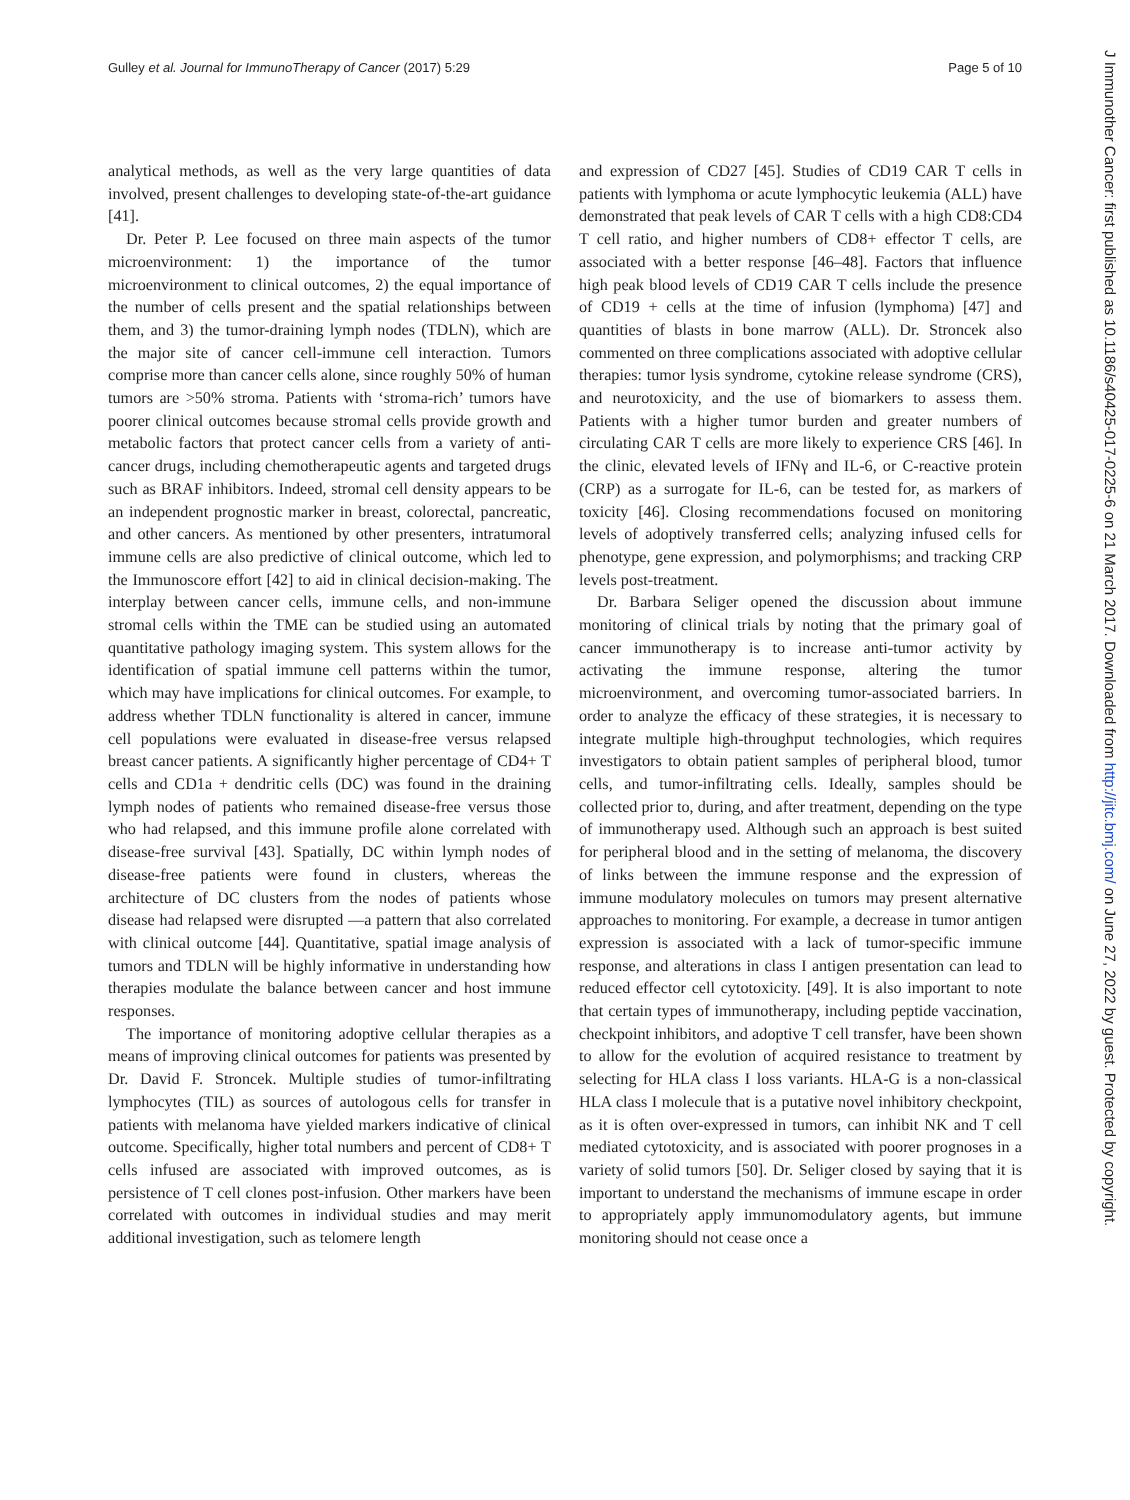Gulley et al. Journal for ImmunoTherapy of Cancer (2017) 5:29 Page 5 of 10
analytical methods, as well as the very large quantities of data involved, present challenges to developing state-of-the-art guidance [41].
Dr. Peter P. Lee focused on three main aspects of the tumor microenvironment: 1) the importance of the tumor microenvironment to clinical outcomes, 2) the equal importance of the number of cells present and the spatial relationships between them, and 3) the tumor-draining lymph nodes (TDLN), which are the major site of cancer cell-immune cell interaction. Tumors comprise more than cancer cells alone, since roughly 50% of human tumors are >50% stroma. Patients with ‘stroma-rich’ tumors have poorer clinical outcomes because stromal cells provide growth and metabolic factors that protect cancer cells from a variety of anti-cancer drugs, including chemotherapeutic agents and targeted drugs such as BRAF inhibitors. Indeed, stromal cell density appears to be an independent prognostic marker in breast, colorectal, pancreatic, and other cancers. As mentioned by other presenters, intratumoral immune cells are also predictive of clinical outcome, which led to the Immunoscore effort [42] to aid in clinical decision-making. The interplay between cancer cells, immune cells, and non-immune stromal cells within the TME can be studied using an automated quantitative pathology imaging system. This system allows for the identification of spatial immune cell patterns within the tumor, which may have implications for clinical outcomes. For example, to address whether TDLN functionality is altered in cancer, immune cell populations were evaluated in disease-free versus relapsed breast cancer patients. A significantly higher percentage of CD4+ T cells and CD1a + dendritic cells (DC) was found in the draining lymph nodes of patients who remained disease-free versus those who had relapsed, and this immune profile alone correlated with disease-free survival [43]. Spatially, DC within lymph nodes of disease-free patients were found in clusters, whereas the architecture of DC clusters from the nodes of patients whose disease had relapsed were disrupted —a pattern that also correlated with clinical outcome [44]. Quantitative, spatial image analysis of tumors and TDLN will be highly informative in understanding how therapies modulate the balance between cancer and host immune responses.
The importance of monitoring adoptive cellular therapies as a means of improving clinical outcomes for patients was presented by Dr. David F. Stroncek. Multiple studies of tumor-infiltrating lymphocytes (TIL) as sources of autologous cells for transfer in patients with melanoma have yielded markers indicative of clinical outcome. Specifically, higher total numbers and percent of CD8+ T cells infused are associated with improved outcomes, as is persistence of T cell clones post-infusion. Other markers have been correlated with outcomes in individual studies and may merit additional investigation, such as telomere length
and expression of CD27 [45]. Studies of CD19 CAR T cells in patients with lymphoma or acute lymphocytic leukemia (ALL) have demonstrated that peak levels of CAR T cells with a high CD8:CD4 T cell ratio, and higher numbers of CD8+ effector T cells, are associated with a better response [46–48]. Factors that influence high peak blood levels of CD19 CAR T cells include the presence of CD19 + cells at the time of infusion (lymphoma) [47] and quantities of blasts in bone marrow (ALL). Dr. Stroncek also commented on three complications associated with adoptive cellular therapies: tumor lysis syndrome, cytokine release syndrome (CRS), and neurotoxicity, and the use of biomarkers to assess them. Patients with a higher tumor burden and greater numbers of circulating CAR T cells are more likely to experience CRS [46]. In the clinic, elevated levels of IFNγ and IL-6, or C-reactive protein (CRP) as a surrogate for IL-6, can be tested for, as markers of toxicity [46]. Closing recommendations focused on monitoring levels of adoptively transferred cells; analyzing infused cells for phenotype, gene expression, and polymorphisms; and tracking CRP levels post-treatment.
Dr. Barbara Seliger opened the discussion about immune monitoring of clinical trials by noting that the primary goal of cancer immunotherapy is to increase anti-tumor activity by activating the immune response, altering the tumor microenvironment, and overcoming tumor-associated barriers. In order to analyze the efficacy of these strategies, it is necessary to integrate multiple high-throughput technologies, which requires investigators to obtain patient samples of peripheral blood, tumor cells, and tumor-infiltrating cells. Ideally, samples should be collected prior to, during, and after treatment, depending on the type of immunotherapy used. Although such an approach is best suited for peripheral blood and in the setting of melanoma, the discovery of links between the immune response and the expression of immune modulatory molecules on tumors may present alternative approaches to monitoring. For example, a decrease in tumor antigen expression is associated with a lack of tumor-specific immune response, and alterations in class I antigen presentation can lead to reduced effector cell cytotoxicity. [49]. It is also important to note that certain types of immunotherapy, including peptide vaccination, checkpoint inhibitors, and adoptive T cell transfer, have been shown to allow for the evolution of acquired resistance to treatment by selecting for HLA class I loss variants. HLA-G is a non-classical HLA class I molecule that is a putative novel inhibitory checkpoint, as it is often over-expressed in tumors, can inhibit NK and T cell mediated cytotoxicity, and is associated with poorer prognoses in a variety of solid tumors [50]. Dr. Seliger closed by saying that it is important to understand the mechanisms of immune escape in order to appropriately apply immunomodulatory agents, but immune monitoring should not cease once a
J Immunother Cancer: first published as 10.1186/s40425-017-0225-6 on 21 March 2017. Downloaded from http://jitc.bmj.com/ on June 27, 2022 by guest. Protected by copyright.